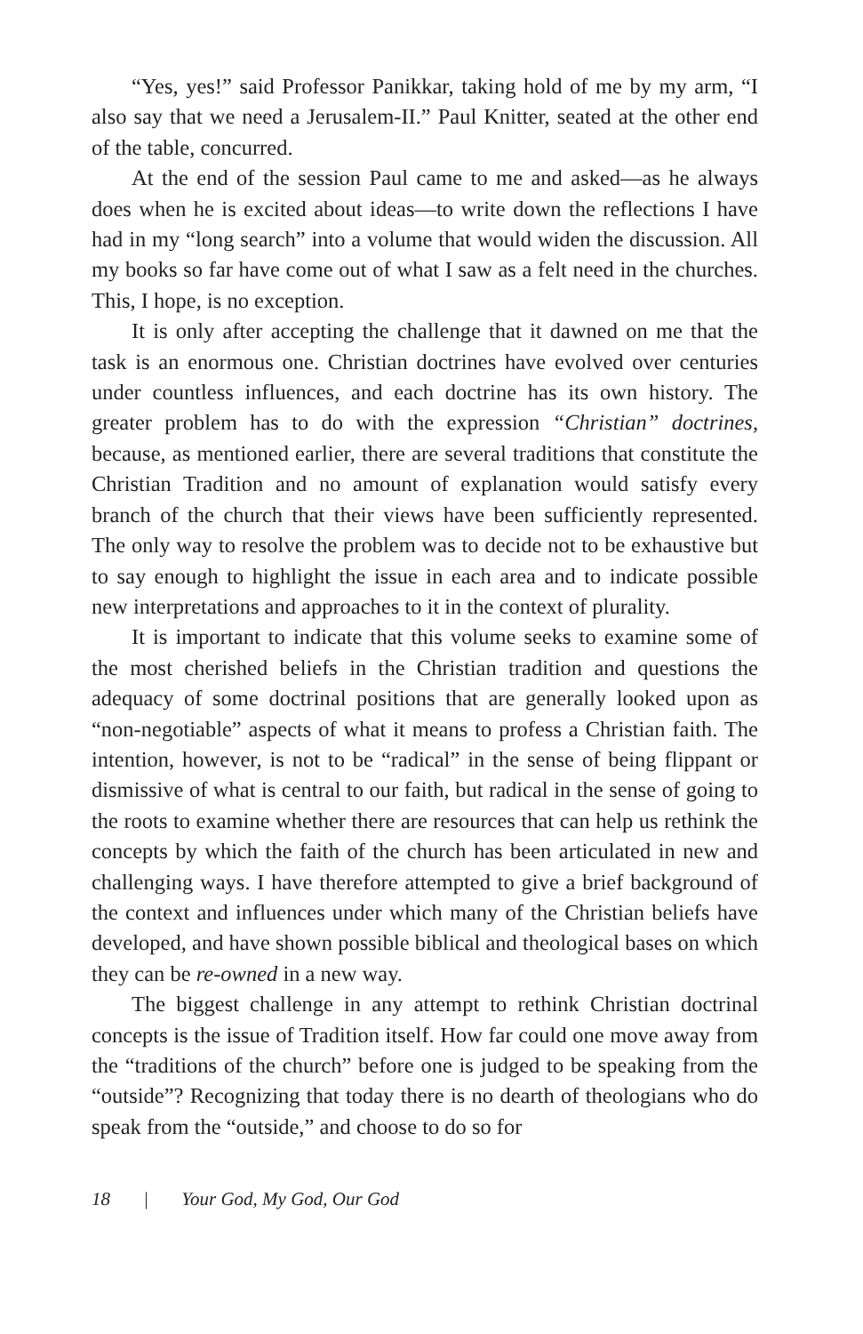“Yes, yes!” said Professor Panikkar, taking hold of me by my arm, “I also say that we need a Jerusalem-II.” Paul Knitter, seated at the other end of the table, concurred.
At the end of the session Paul came to me and asked—as he always does when he is excited about ideas—to write down the reflections I have had in my “long search” into a volume that would widen the discussion. All my books so far have come out of what I saw as a felt need in the churches. This, I hope, is no exception.
It is only after accepting the challenge that it dawned on me that the task is an enormous one. Christian doctrines have evolved over centuries under countless influences, and each doctrine has its own history. The greater problem has to do with the expression “Christian” doctrines, because, as mentioned earlier, there are several traditions that constitute the Christian Tradition and no amount of explanation would satisfy every branch of the church that their views have been sufficiently represented. The only way to resolve the problem was to decide not to be exhaustive but to say enough to highlight the issue in each area and to indicate possible new interpretations and approaches to it in the context of plurality.
It is important to indicate that this volume seeks to examine some of the most cherished beliefs in the Christian tradition and questions the adequacy of some doctrinal positions that are generally looked upon as “non-negotiable” aspects of what it means to profess a Christian faith. The intention, however, is not to be “radical” in the sense of being flippant or dismissive of what is central to our faith, but radical in the sense of going to the roots to examine whether there are resources that can help us rethink the concepts by which the faith of the church has been articulated in new and challenging ways. I have therefore attempted to give a brief background of the context and influences under which many of the Christian beliefs have developed, and have shown possible biblical and theological bases on which they can be re-owned in a new way.
The biggest challenge in any attempt to rethink Christian doctrinal concepts is the issue of Tradition itself. How far could one move away from the “traditions of the church” before one is judged to be speaking from the “outside”? Recognizing that today there is no dearth of theologians who do speak from the “outside,” and choose to do so for
18 | Your God, My God, Our God